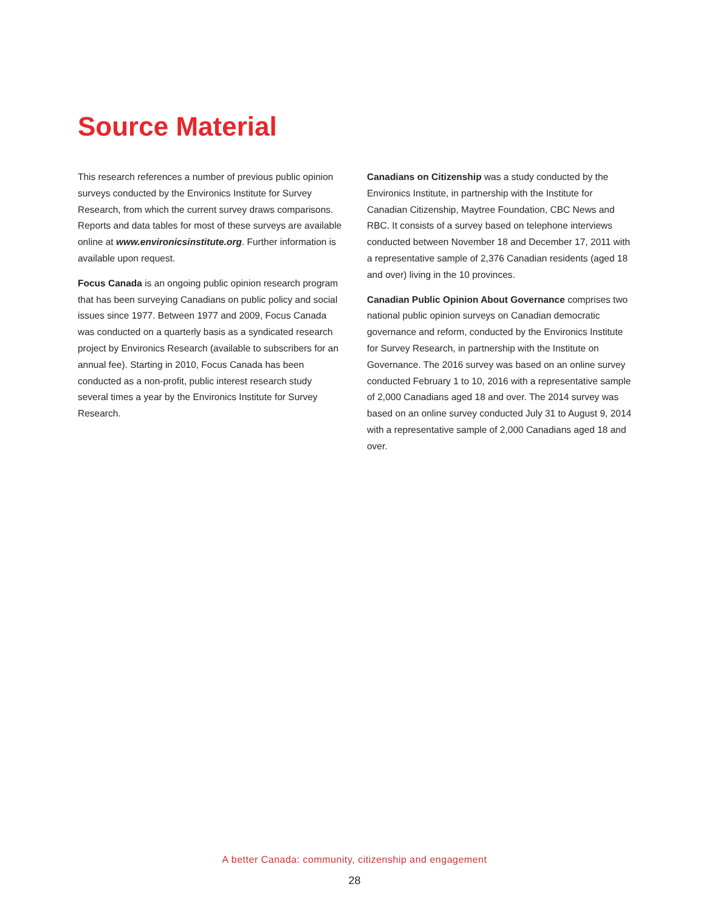Source Material
This research references a number of previous public opinion surveys conducted by the Environics Institute for Survey Research, from which the current survey draws comparisons. Reports and data tables for most of these surveys are available online at www.environicsinstitute.org. Further information is available upon request.
Focus Canada is an ongoing public opinion research program that has been surveying Canadians on public policy and social issues since 1977. Between 1977 and 2009, Focus Canada was conducted on a quarterly basis as a syndicated research project by Environics Research (available to subscribers for an annual fee). Starting in 2010, Focus Canada has been conducted as a non-profit, public interest research study several times a year by the Environics Institute for Survey Research.
Canadians on Citizenship was a study conducted by the Environics Institute, in partnership with the Institute for Canadian Citizenship, Maytree Foundation, CBC News and RBC. It consists of a survey based on telephone interviews conducted between November 18 and December 17, 2011 with a representative sample of 2,376 Canadian residents (aged 18 and over) living in the 10 provinces.
Canadian Public Opinion About Governance comprises two national public opinion surveys on Canadian democratic governance and reform, conducted by the Environics Institute for Survey Research, in partnership with the Institute on Governance. The 2016 survey was based on an online survey conducted February 1 to 10, 2016 with a representative sample of 2,000 Canadians aged 18 and over. The 2014 survey was based on an online survey conducted July 31 to August 9, 2014 with a representative sample of 2,000 Canadians aged 18 and over.
A better Canada: community, citizenship and engagement
28